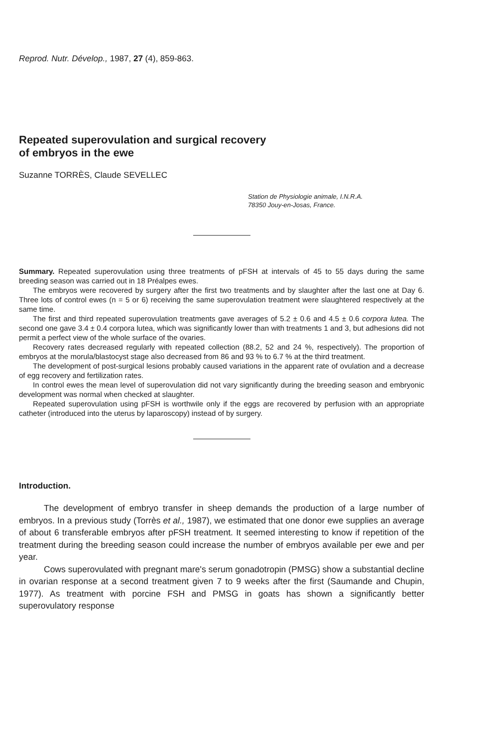Reprod. Nutr. Dévelop., 1987, 27 (4), 859-863.
Repeated superovulation and surgical recovery
of embryos in the ewe
Suzanne TORRÈS, Claude SEVELLEC
Station de Physiologie animale, I.N.R.A.
78350 Jouy-en-Josas, France.
Summary. Repeated superovulation using three treatments of pFSH at intervals of 45 to 55 days during the same breeding season was carried out in 18 Préalpes ewes.
The embryos were recovered by surgery after the first two treatments and by slaughter after the last one at Day 6. Three lots of control ewes (n = 5 or 6) receiving the same superovulation treatment were slaughtered respectively at the same time.
The first and third repeated superovulation treatments gave averages of 5.2 ± 0.6 and 4.5 ± 0.6 corpora lutea. The second one gave 3.4 ± 0.4 corpora lutea, which was significantly lower than with treatments 1 and 3, but adhesions did not permit a perfect view of the whole surface of the ovaries.
Recovery rates decreased regularly with repeated collection (88.2, 52 and 24 %, respectively). The proportion of embryos at the morula/blastocyst stage also decreased from 86 and 93 % to 6.7 % at the third treatment.
The development of post-surgical lesions probably caused variations in the apparent rate of ovulation and a decrease of egg recovery and fertilization rates.
In control ewes the mean level of superovulation did not vary significantly during the breeding season and embryonic development was normal when checked at slaughter.
Repeated superovulation using pFSH is worthwile only if the eggs are recovered by perfusion with an appropriate catheter (introduced into the uterus by laparoscopy) instead of by surgery.
Introduction.
The development of embryo transfer in sheep demands the production of a large number of embryos. In a previous study (Torrès et al., 1987), we estimated that one donor ewe supplies an average of about 6 transferable embryos after pFSH treatment. It seemed interesting to know if repetition of the treatment during the breeding season could increase the number of embryos available per ewe and per year.
Cows superovulated with pregnant mare's serum gonadotropin (PMSG) show a substantial decline in ovarian response at a second treatment given 7 to 9 weeks after the first (Saumande and Chupin, 1977). As treatment with porcine FSH and PMSG in goats has shown a significantly better superovulatory response